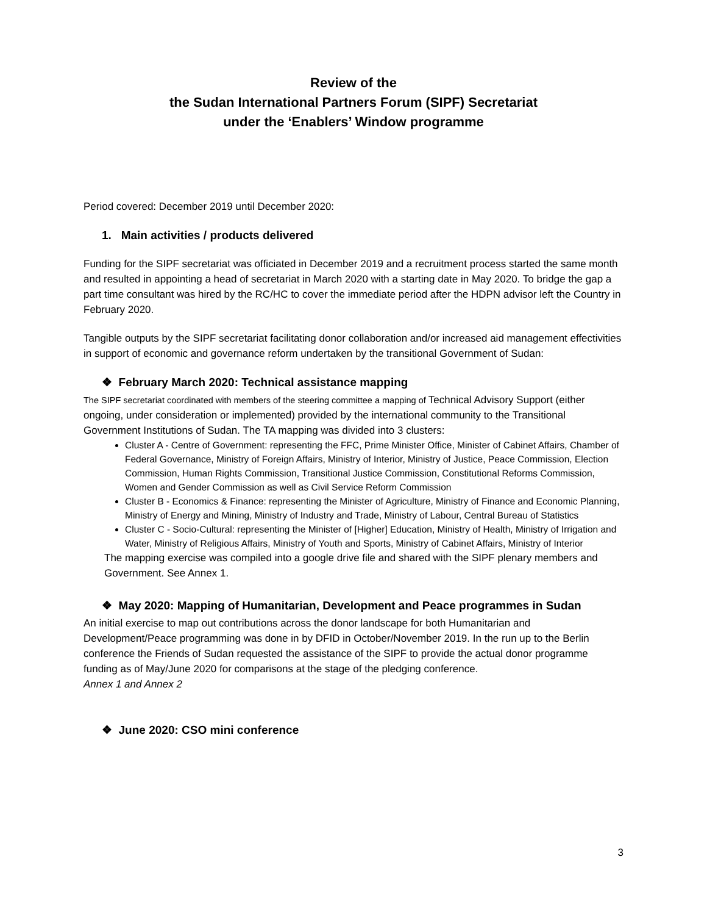Review of the
the Sudan International Partners Forum (SIPF) Secretariat
under the ‘Enablers’ Window programme
Period covered: December 2019 until December 2020:
1. Main activities / products delivered
Funding for the SIPF secretariat was officiated in December 2019 and a recruitment process started the same month and resulted in appointing a head of secretariat in March 2020 with a starting date in May 2020. To bridge the gap a part time consultant was hired by the RC/HC to cover the immediate period after the HDPN advisor left the Country in February 2020.
Tangible outputs by the SIPF secretariat facilitating donor collaboration and/or increased aid management effectivities in support of economic and governance reform undertaken by the transitional Government of Sudan:
❖ February March 2020: Technical assistance mapping
The SIPF secretariat coordinated with members of the steering committee a mapping of Technical Advisory Support (either ongoing, under consideration or implemented) provided by the international community to the Transitional Government Institutions of Sudan. The TA mapping was divided into 3 clusters:
Cluster A - Centre of Government: representing the FFC, Prime Minister Office, Minister of Cabinet Affairs, Chamber of Federal Governance, Ministry of Foreign Affairs, Ministry of Interior, Ministry of Justice, Peace Commission, Election Commission, Human Rights Commission, Transitional Justice Commission, Constitutional Reforms Commission, Women and Gender Commission as well as Civil Service Reform Commission
Cluster B - Economics & Finance: representing the Minister of Agriculture, Ministry of Finance and Economic Planning, Ministry of Energy and Mining, Ministry of Industry and Trade, Ministry of Labour, Central Bureau of Statistics
Cluster C - Socio-Cultural: representing the Minister of [Higher] Education, Ministry of Health, Ministry of Irrigation and Water, Ministry of Religious Affairs, Ministry of Youth and Sports, Ministry of Cabinet Affairs, Ministry of Interior
The mapping exercise was compiled into a google drive file and shared with the SIPF plenary members and Government. See Annex 1.
❖ May 2020: Mapping of Humanitarian, Development and Peace programmes in Sudan
An initial exercise to map out contributions across the donor landscape for both Humanitarian and Development/Peace programming was done in by DFID in October/November 2019. In the run up to the Berlin conference the Friends of Sudan requested the assistance of the SIPF to provide the actual donor programme funding as of May/June 2020 for comparisons at the stage of the pledging conference.
Annex 1 and Annex 2
❖ June 2020: CSO mini conference
3